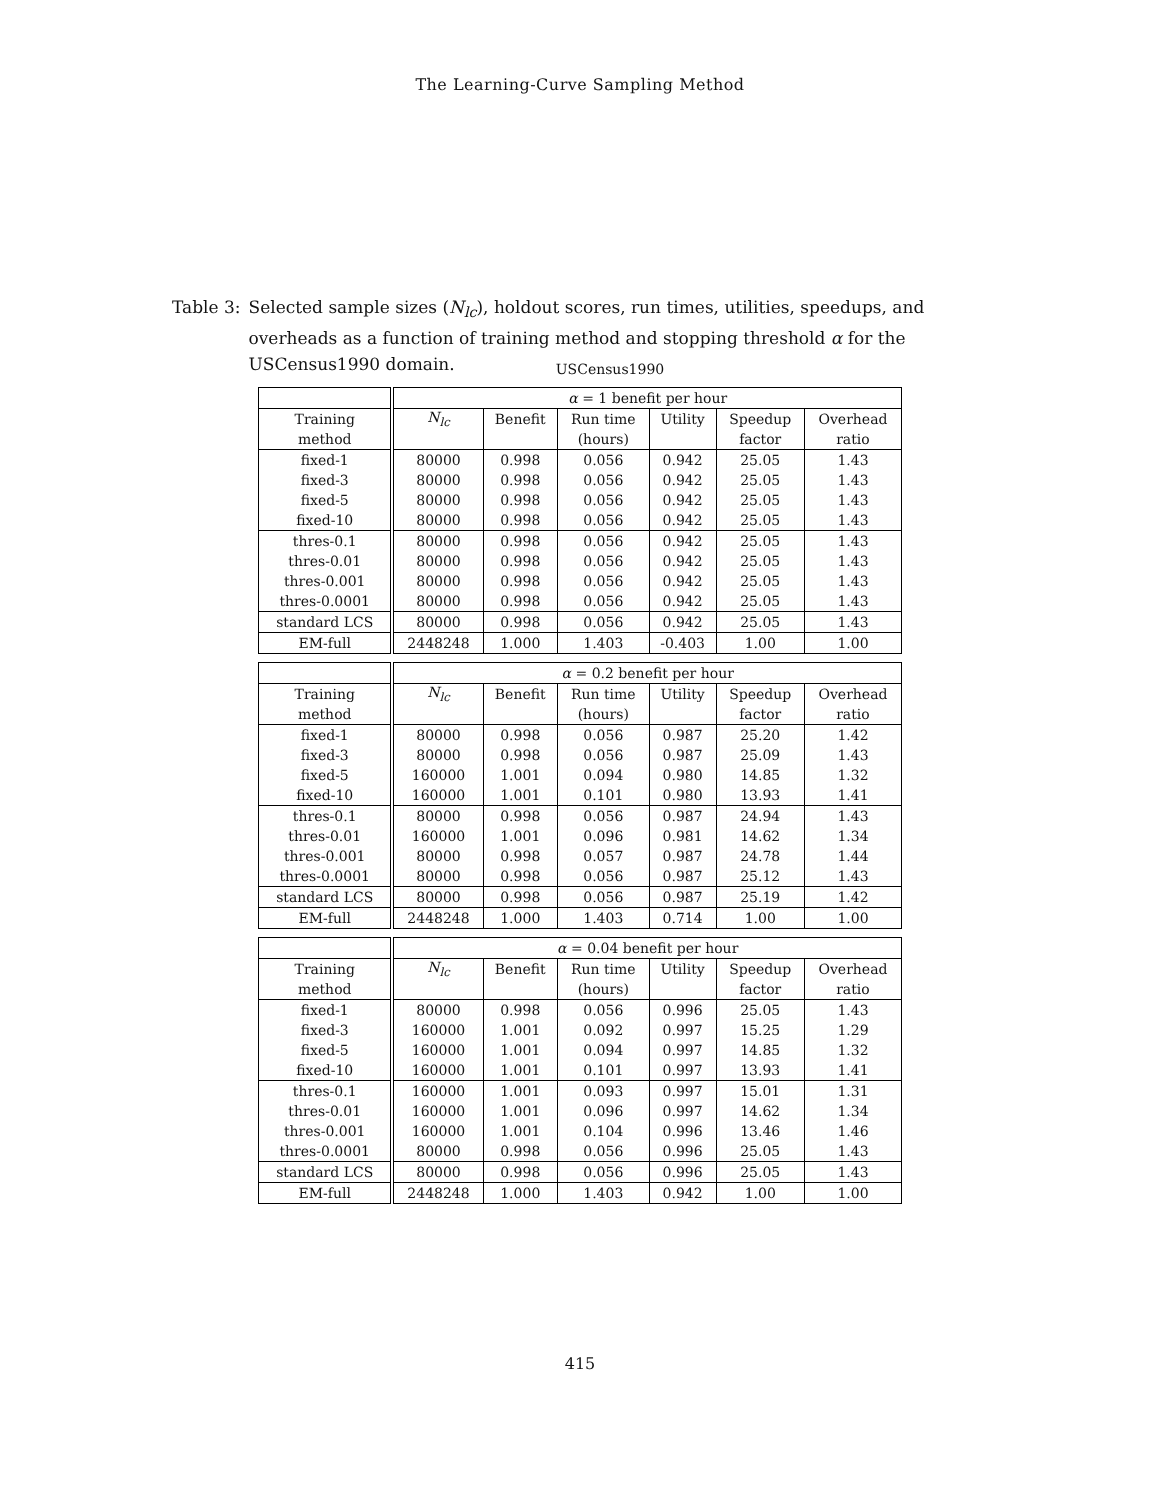The Learning-Curve Sampling Method
Table 3: Selected sample sizes (N<sub>lc</sub>), holdout scores, run times, utilities, speedups, and overheads as a function of training method and stopping threshold α for the USCensus1990 domain.
USCensus1990
| | α = 1 benefit per hour | | | | | |
| Training | N<sub>lc</sub> | Benefit | Run time | Utility | Speedup | Overhead |
| method | | | (hours) | | factor | ratio |
| fixed-1 | 80000 | 0.998 | 0.056 | 0.942 | 25.05 | 1.43 |
| fixed-3 | 80000 | 0.998 | 0.056 | 0.942 | 25.05 | 1.43 |
| fixed-5 | 80000 | 0.998 | 0.056 | 0.942 | 25.05 | 1.43 |
| fixed-10 | 80000 | 0.998 | 0.056 | 0.942 | 25.05 | 1.43 |
| thres-0.1 | 80000 | 0.998 | 0.056 | 0.942 | 25.05 | 1.43 |
| thres-0.01 | 80000 | 0.998 | 0.056 | 0.942 | 25.05 | 1.43 |
| thres-0.001 | 80000 | 0.998 | 0.056 | 0.942 | 25.05 | 1.43 |
| thres-0.0001 | 80000 | 0.998 | 0.056 | 0.942 | 25.05 | 1.43 |
| standard LCS | 80000 | 0.998 | 0.056 | 0.942 | 25.05 | 1.43 |
| EM-full | 2448248 | 1.000 | 1.403 | -0.403 | 1.00 | 1.00 |
| | α = 0.2 benefit per hour | | | | | |
| Training | N<sub>lc</sub> | Benefit | Run time | Utility | Speedup | Overhead |
| method | | | (hours) | | factor | ratio |
| fixed-1 | 80000 | 0.998 | 0.056 | 0.987 | 25.20 | 1.42 |
| fixed-3 | 80000 | 0.998 | 0.056 | 0.987 | 25.09 | 1.43 |
| fixed-5 | 160000 | 1.001 | 0.094 | 0.980 | 14.85 | 1.32 |
| fixed-10 | 160000 | 1.001 | 0.101 | 0.980 | 13.93 | 1.41 |
| thres-0.1 | 80000 | 0.998 | 0.056 | 0.987 | 24.94 | 1.43 |
| thres-0.01 | 160000 | 1.001 | 0.096 | 0.981 | 14.62 | 1.34 |
| thres-0.001 | 80000 | 0.998 | 0.057 | 0.987 | 24.78 | 1.44 |
| thres-0.0001 | 80000 | 0.998 | 0.056 | 0.987 | 25.12 | 1.43 |
| standard LCS | 80000 | 0.998 | 0.056 | 0.987 | 25.19 | 1.42 |
| EM-full | 2448248 | 1.000 | 1.403 | 0.714 | 1.00 | 1.00 |
| | α = 0.04 benefit per hour | | | | | |
| Training | N<sub>lc</sub> | Benefit | Run time | Utility | Speedup | Overhead |
| method | | | (hours) | | factor | ratio |
| fixed-1 | 80000 | 0.998 | 0.056 | 0.996 | 25.05 | 1.43 |
| fixed-3 | 160000 | 1.001 | 0.092 | 0.997 | 15.25 | 1.29 |
| fixed-5 | 160000 | 1.001 | 0.094 | 0.997 | 14.85 | 1.32 |
| fixed-10 | 160000 | 1.001 | 0.101 | 0.997 | 13.93 | 1.41 |
| thres-0.1 | 160000 | 1.001 | 0.093 | 0.997 | 15.01 | 1.31 |
| thres-0.01 | 160000 | 1.001 | 0.096 | 0.997 | 14.62 | 1.34 |
| thres-0.001 | 160000 | 1.001 | 0.104 | 0.996 | 13.46 | 1.46 |
| thres-0.0001 | 80000 | 0.998 | 0.056 | 0.996 | 25.05 | 1.43 |
| standard LCS | 80000 | 0.998 | 0.056 | 0.996 | 25.05 | 1.43 |
| EM-full | 2448248 | 1.000 | 1.403 | 0.942 | 1.00 | 1.00 |
415